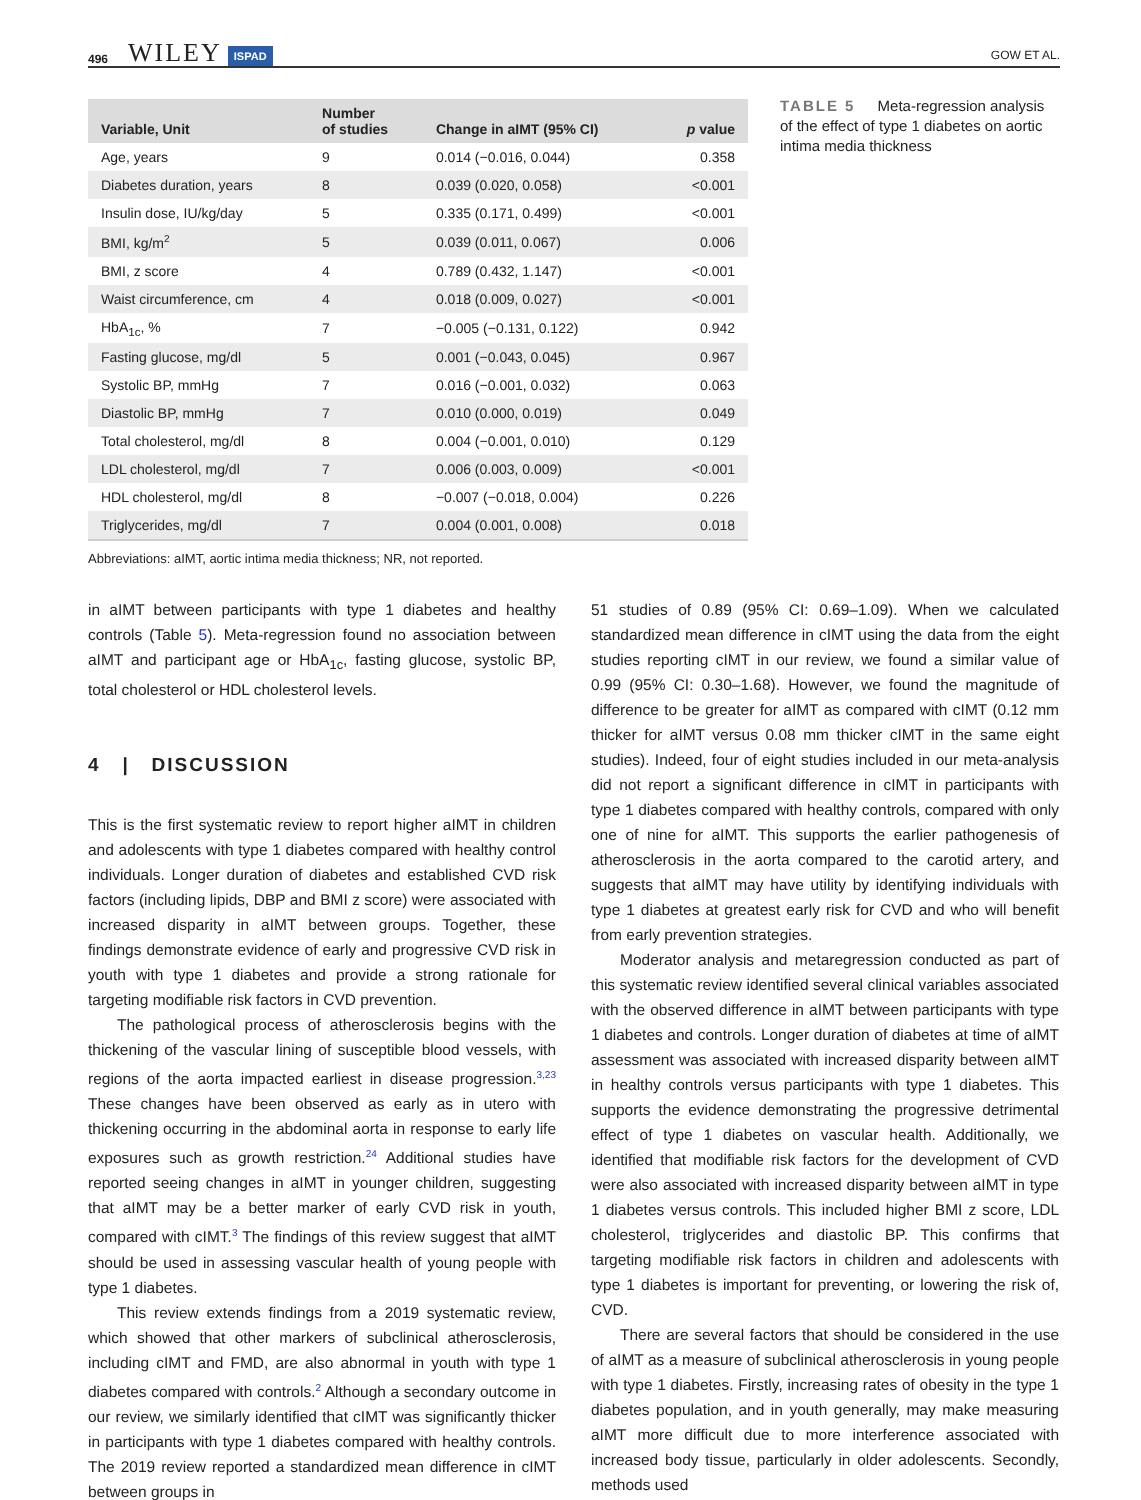496 WILEY ISPAD GOW ET AL.
| Variable, Unit | Number of studies | Change in aIMT (95% CI) | p value |
| --- | --- | --- | --- |
| Age, years | 9 | 0.014 (−0.016, 0.044) | 0.358 |
| Diabetes duration, years | 8 | 0.039 (0.020, 0.058) | <0.001 |
| Insulin dose, IU/kg/day | 5 | 0.335 (0.171, 0.499) | <0.001 |
| BMI, kg/m<sup>2</sup> | 5 | 0.039 (0.011, 0.067) | 0.006 |
| BMI, z score | 4 | 0.789 (0.432, 1.147) | <0.001 |
| Waist circumference, cm | 4 | 0.018 (0.009, 0.027) | <0.001 |
| HbA<sub>1c</sub>, % | 7 | −0.005 (−0.131, 0.122) | 0.942 |
| Fasting glucose, mg/dl | 5 | 0.001 (−0.043, 0.045) | 0.967 |
| Systolic BP, mmHg | 7 | 0.016 (−0.001, 0.032) | 0.063 |
| Diastolic BP, mmHg | 7 | 0.010 (0.000, 0.019) | 0.049 |
| Total cholesterol, mg/dl | 8 | 0.004 (−0.001, 0.010) | 0.129 |
| LDL cholesterol, mg/dl | 7 | 0.006 (0.003, 0.009) | <0.001 |
| HDL cholesterol, mg/dl | 8 | −0.007 (−0.018, 0.004) | 0.226 |
| Triglycerides, mg/dl | 7 | 0.004 (0.001, 0.008) | 0.018 |
Abbreviations: aIMT, aortic intima media thickness; NR, not reported.
TABLE 5 Meta-regression analysis of the effect of type 1 diabetes on aortic intima media thickness
in aIMT between participants with type 1 diabetes and healthy controls (Table 5). Meta-regression found no association between aIMT and participant age or HbA<sub>1c</sub>, fasting glucose, systolic BP, total cholesterol or HDL cholesterol levels.
4 | DISCUSSION
This is the first systematic review to report higher aIMT in children and adolescents with type 1 diabetes compared with healthy control individuals. Longer duration of diabetes and established CVD risk factors (including lipids, DBP and BMI z score) were associated with increased disparity in aIMT between groups. Together, these findings demonstrate evidence of early and progressive CVD risk in youth with type 1 diabetes and provide a strong rationale for targeting modifiable risk factors in CVD prevention.
The pathological process of atherosclerosis begins with the thickening of the vascular lining of susceptible blood vessels, with regions of the aorta impacted earliest in disease progression.<sup>3,23</sup> These changes have been observed as early as in utero with thickening occurring in the abdominal aorta in response to early life exposures such as growth restriction.<sup>24</sup> Additional studies have reported seeing changes in aIMT in younger children, suggesting that aIMT may be a better marker of early CVD risk in youth, compared with cIMT.<sup>3</sup> The findings of this review suggest that aIMT should be used in assessing vascular health of young people with type 1 diabetes.
This review extends findings from a 2019 systematic review, which showed that other markers of subclinical atherosclerosis, including cIMT and FMD, are also abnormal in youth with type 1 diabetes compared with controls.<sup>2</sup> Although a secondary outcome in our review, we similarly identified that cIMT was significantly thicker in participants with type 1 diabetes compared with healthy controls. The 2019 review reported a standardized mean difference in cIMT between groups in
51 studies of 0.89 (95% CI: 0.69–1.09). When we calculated standardized mean difference in cIMT using the data from the eight studies reporting cIMT in our review, we found a similar value of 0.99 (95% CI: 0.30–1.68). However, we found the magnitude of difference to be greater for aIMT as compared with cIMT (0.12 mm thicker for aIMT versus 0.08 mm thicker cIMT in the same eight studies). Indeed, four of eight studies included in our meta-analysis did not report a significant difference in cIMT in participants with type 1 diabetes compared with healthy controls, compared with only one of nine for aIMT. This supports the earlier pathogenesis of atherosclerosis in the aorta compared to the carotid artery, and suggests that aIMT may have utility by identifying individuals with type 1 diabetes at greatest early risk for CVD and who will benefit from early prevention strategies.
Moderator analysis and metaregression conducted as part of this systematic review identified several clinical variables associated with the observed difference in aIMT between participants with type 1 diabetes and controls. Longer duration of diabetes at time of aIMT assessment was associated with increased disparity between aIMT in healthy controls versus participants with type 1 diabetes. This supports the evidence demonstrating the progressive detrimental effect of type 1 diabetes on vascular health. Additionally, we identified that modifiable risk factors for the development of CVD were also associated with increased disparity between aIMT in type 1 diabetes versus controls. This included higher BMI z score, LDL cholesterol, triglycerides and diastolic BP. This confirms that targeting modifiable risk factors in children and adolescents with type 1 diabetes is important for preventing, or lowering the risk of, CVD.
There are several factors that should be considered in the use of aIMT as a measure of subclinical atherosclerosis in young people with type 1 diabetes. Firstly, increasing rates of obesity in the type 1 diabetes population, and in youth generally, may make measuring aIMT more difficult due to more interference associated with increased body tissue, particularly in older adolescents. Secondly, methods used